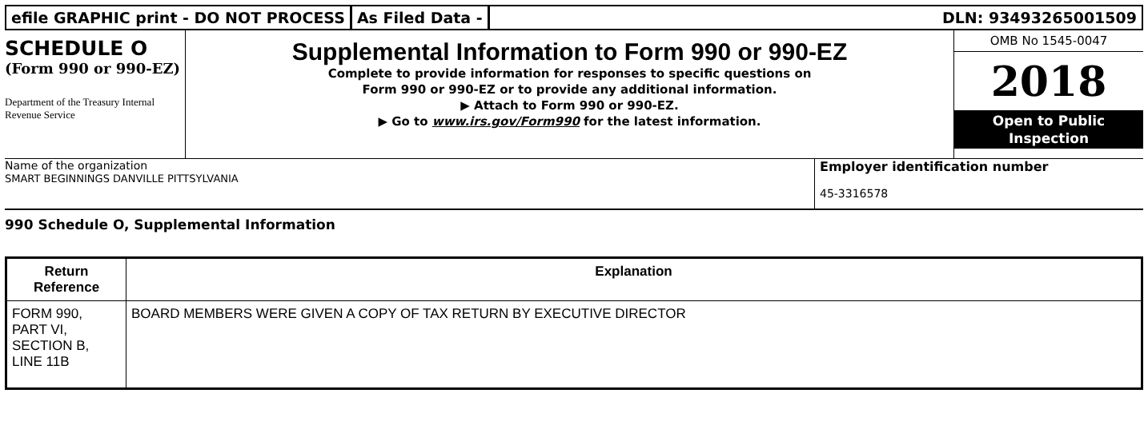efile GRAPHIC print - DO NOT PROCESS
As Filed Data - DLN: 93493265001509
SCHEDULE O
(Form 990 or 990-EZ)
Department of the Treasury Internal Revenue Service
Supplemental Information to Form 990 or 990-EZ
Complete to provide information for responses to specific questions on
Form 990 or 990-EZ or to provide any additional information.
▶ Attach to Form 990 or 990-EZ.
▶ Go to www.irs.gov/Form990 for the latest information.
OMB No 1545-0047
2018
Open to Public
Inspection
Name of the organization
SMART BEGINNINGS DANVILLE PITTSYLVANIA
Employer identification number
45-3316578
990 Schedule O, Supplemental Information
| Return Reference | Explanation |
| --- | --- |
| FORM 990, PART VI, SECTION B, LINE 11B | BOARD MEMBERS WERE GIVEN A COPY OF TAX RETURN BY EXECUTIVE DIRECTOR |